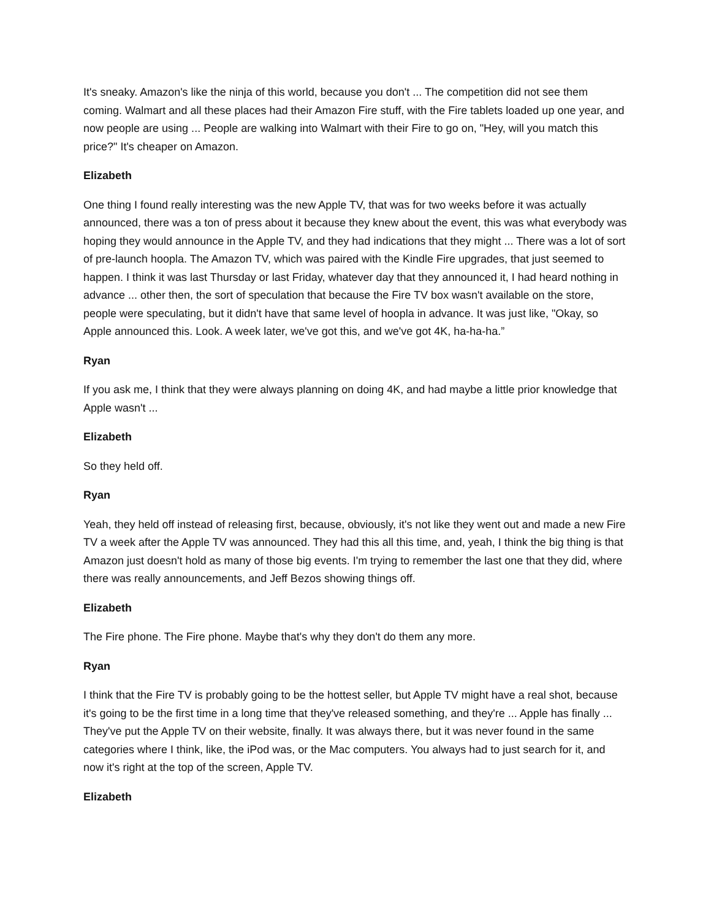It's sneaky. Amazon's like the ninja of this world, because you don't ... The competition did not see them coming. Walmart and all these places had their Amazon Fire stuff, with the Fire tablets loaded up one year, and now people are using ... People are walking into Walmart with their Fire to go on, "Hey, will you match this price?" It's cheaper on Amazon.
Elizabeth
One thing I found really interesting was the new Apple TV, that was for two weeks before it was actually announced, there was a ton of press about it because they knew about the event, this was what everybody was hoping they would announce in the Apple TV, and they had indications that they might ... There was a lot of sort of pre-launch hoopla. The Amazon TV, which was paired with the Kindle Fire upgrades, that just seemed to happen. I think it was last Thursday or last Friday, whatever day that they announced it, I had heard nothing in advance ... other then, the sort of speculation that because the Fire TV box wasn't available on the store, people were speculating, but it didn't have that same level of hoopla in advance. It was just like, "Okay, so Apple announced this. Look. A week later, we've got this, and we've got 4K, ha-ha-ha.”
Ryan
If you ask me, I think that they were always planning on doing 4K, and had maybe a little prior knowledge that Apple wasn't ...
Elizabeth
So they held off.
Ryan
Yeah, they held off instead of releasing first, because, obviously, it's not like they went out and made a new Fire TV a week after the Apple TV was announced. They had this all this time, and, yeah, I think the big thing is that Amazon just doesn't hold as many of those big events. I'm trying to remember the last one that they did, where there was really announcements, and Jeff Bezos showing things off.
Elizabeth
The Fire phone. The Fire phone. Maybe that's why they don't do them any more.
Ryan
I think that the Fire TV is probably going to be the hottest seller, but Apple TV might have a real shot, because it's going to be the first time in a long time that they've released something, and they're ... Apple has finally ... They've put the Apple TV on their website, finally. It was always there, but it was never found in the same categories where I think, like, the iPod was, or the Mac computers. You always had to just search for it, and now it's right at the top of the screen, Apple TV.
Elizabeth